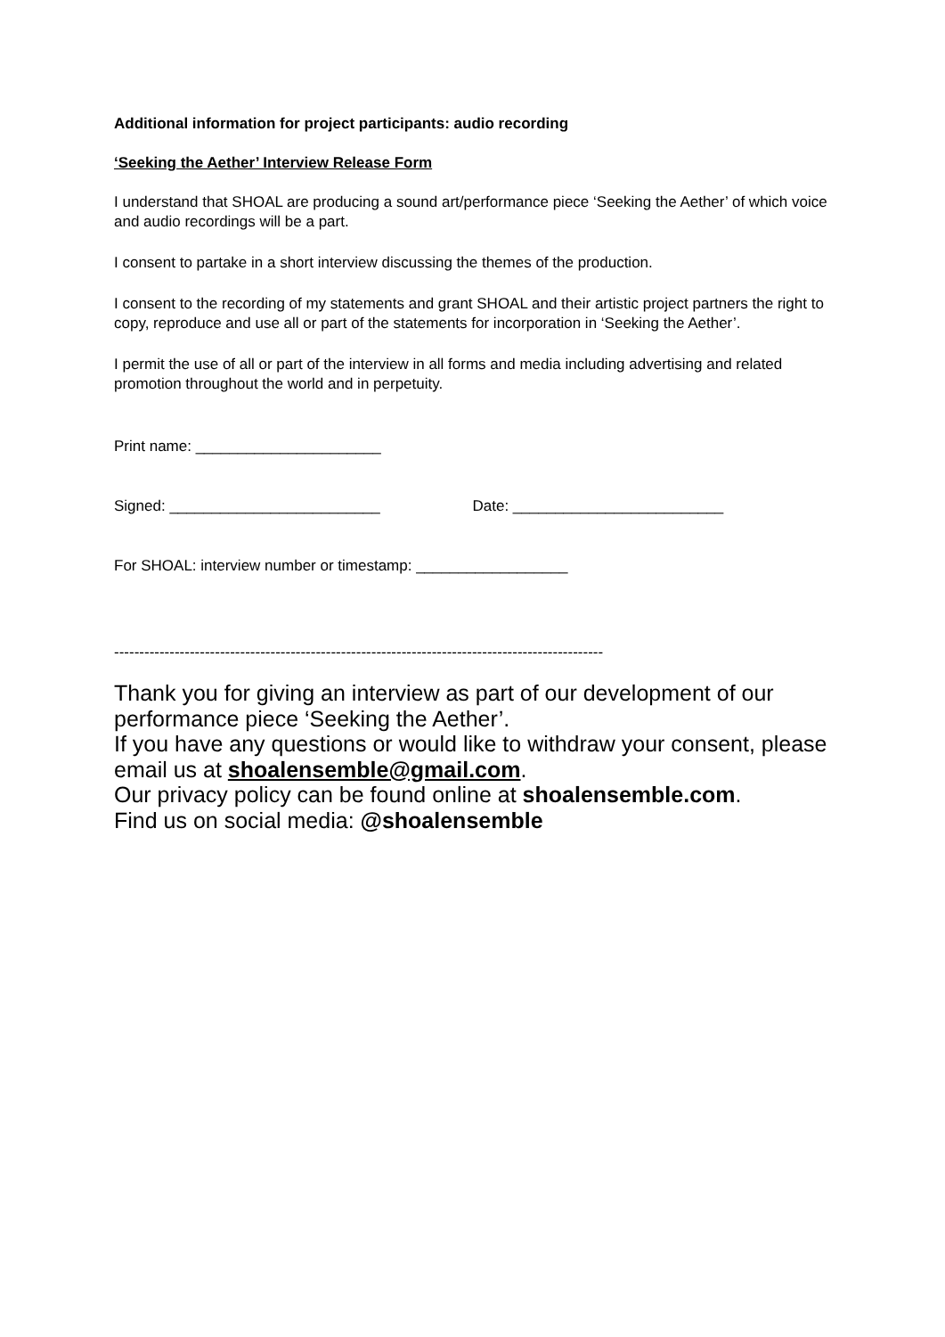Additional information for project participants: audio recording
‘Seeking the Aether’ Interview Release Form
I understand that SHOAL are producing a sound art/performance piece ‘Seeking the Aether’ of which voice and audio recordings will be a part.
I consent to partake in a short interview discussing the themes of the production.
I consent to the recording of my statements and grant SHOAL and their artistic project partners the right to copy, reproduce and use all or part of the statements for incorporation in ‘Seeking the Aether’.
I permit the use of all or part of the interview in all forms and media including advertising and related promotion throughout the world and in perpetuity.
Print name: ______________________
Signed: _________________________ Date: _________________________
For SHOAL: interview number or timestamp: __________________
-------------------------------------------------------------------------------------------------
Thank you for giving an interview as part of our development of our performance piece ‘Seeking the Aether’.
If you have any questions or would like to withdraw your consent, please email us at shoalensemble@gmail.com.
Our privacy policy can be found online at shoalensemble.com.
Find us on social media: @shoalensemble